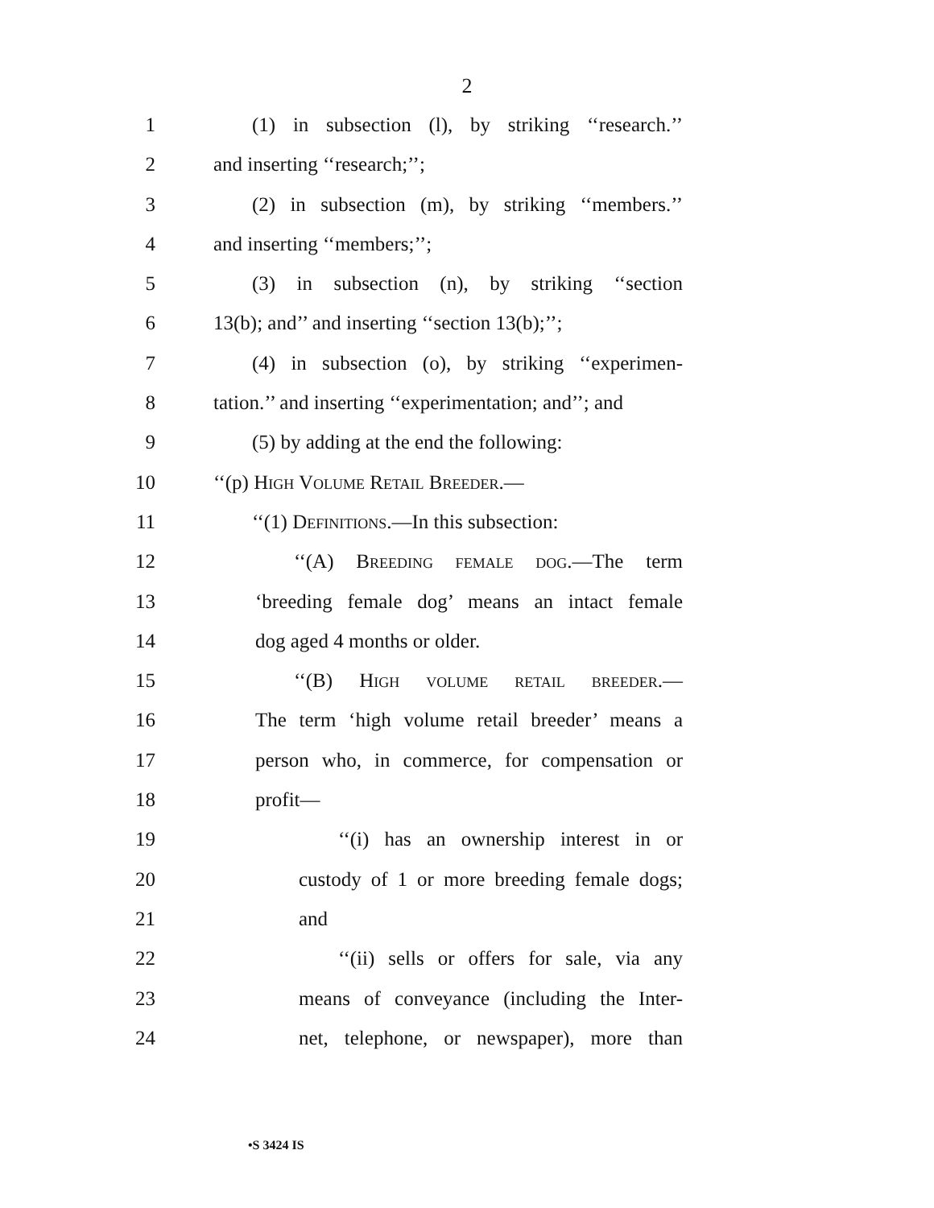2
1 (1) in subsection (l), by striking ‘‘research.’’
2 and inserting ‘‘research;’’;
3 (2) in subsection (m), by striking ‘‘members.’’
4 and inserting ‘‘members;’’;
5 (3) in subsection (n), by striking ‘‘section
6 13(b); and’’ and inserting ‘‘section 13(b);’’;
7 (4) in subsection (o), by striking ‘‘experimen-
8 tation.’’ and inserting ‘‘experimentation; and’’; and
9 (5) by adding at the end the following:
10 ‘‘(p) High Volume Retail Breeder.—
11 ‘‘(1) Definitions.—In this subsection:
12 ‘‘(A) Breeding female dog.—The term
13 ‘breeding female dog’ means an intact female
14 dog aged 4 months or older.
15 ‘‘(B) High volume retail breeder.—
16 The term ‘high volume retail breeder’ means a
17 person who, in commerce, for compensation or
18 profit—
19 ‘‘(i) has an ownership interest in or
20 custody of 1 or more breeding female dogs;
21 and
22 ‘‘(ii) sells or offers for sale, via any
23 means of conveyance (including the Inter-
24 net, telephone, or newspaper), more than
•S 3424 IS